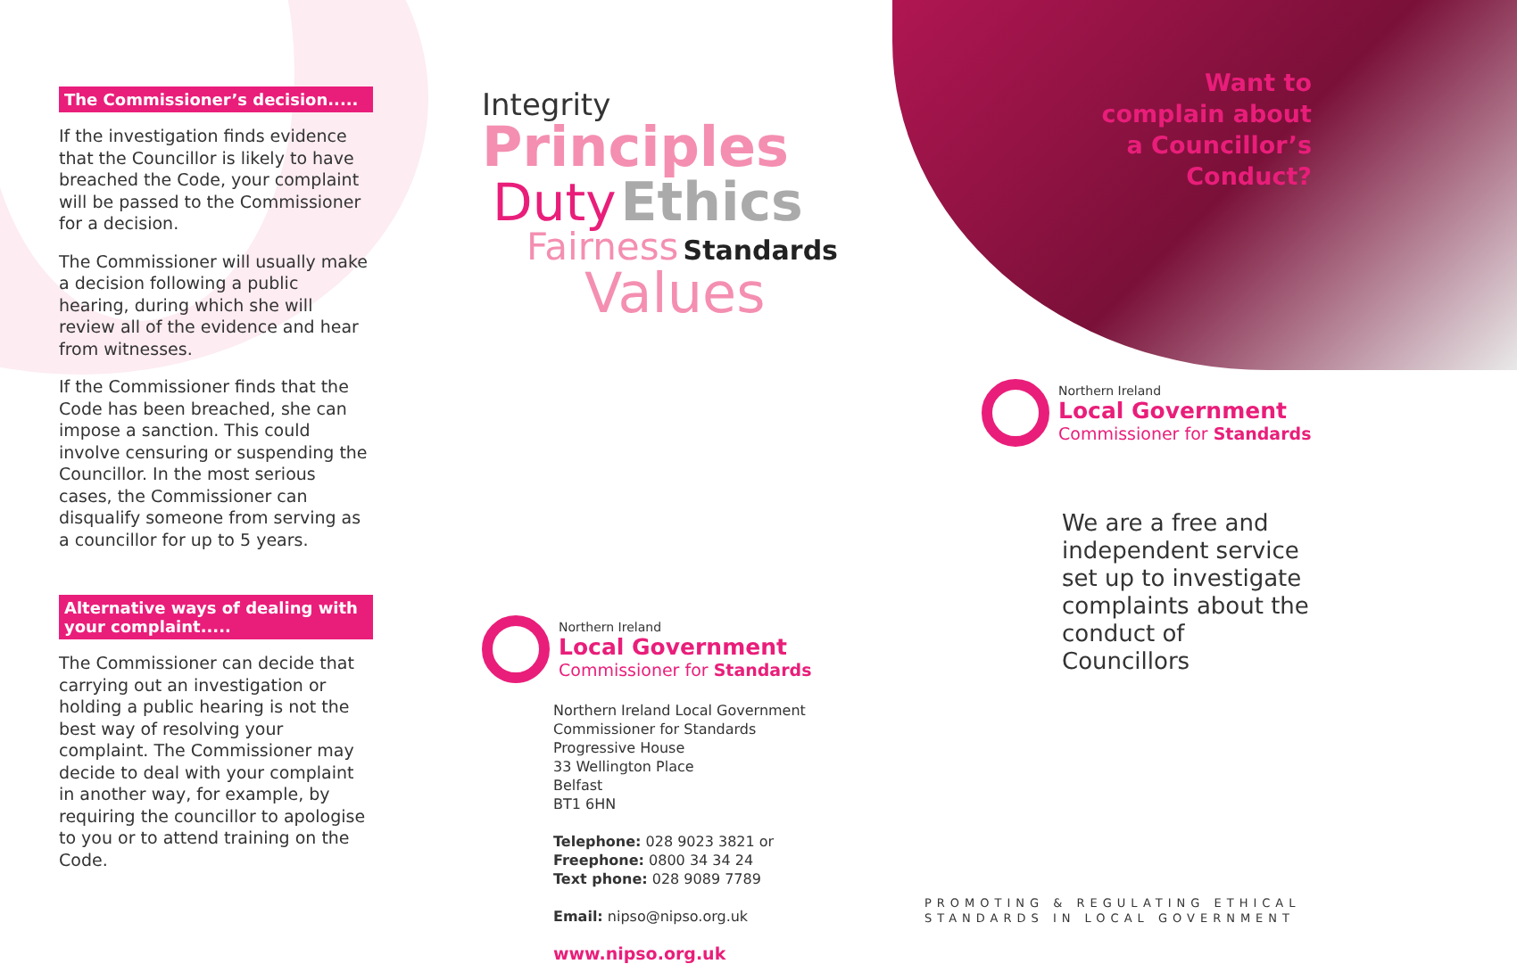The Commissioner’s decision.....
If the investigation finds evidence that the Councillor is likely to have breached the Code, your complaint will be passed to the Commissioner for a decision.
The Commissioner will usually make a decision following a public hearing, during which she will review all of the evidence and hear from witnesses.
If the Commissioner finds that the Code has been breached, she can impose a sanction. This could involve censuring or suspending the Councillor. In the most serious cases, the Commissioner can disqualify someone from serving as a councillor for up to 5 years.
Alternative ways of dealing with your complaint.....
The Commissioner can decide that carrying out an investigation or holding a public hearing is not the best way of resolving your complaint. The Commissioner may decide to deal with your complaint in another way, for example, by requiring the councillor to apologise to you or to attend training on the Code.
Integrity Principles
Duty Ethics
Fairness Standards
Values
Northern Ireland
Local Government
Commissioner for Standards
Northern Ireland Local Government
Commissioner for Standards
Progressive House
33 Wellington Place
Belfast
BT1 6HN
Telephone: 028 9023 3821 or
Freephone: 0800 34 34 24
Text phone: 028 9089 7789
Email: nipso@nipso.org.uk
www.nipso.org.uk
Want to
complain about
a Councillor’s
Conduct?
Northern Ireland
Local Government
Commissioner for Standards
We are a free and independent service set up to investigate complaints about the conduct of Councillors
PROMOTING & REGULATING ETHICAL
STANDARDS IN LOCAL GOVERNMENT